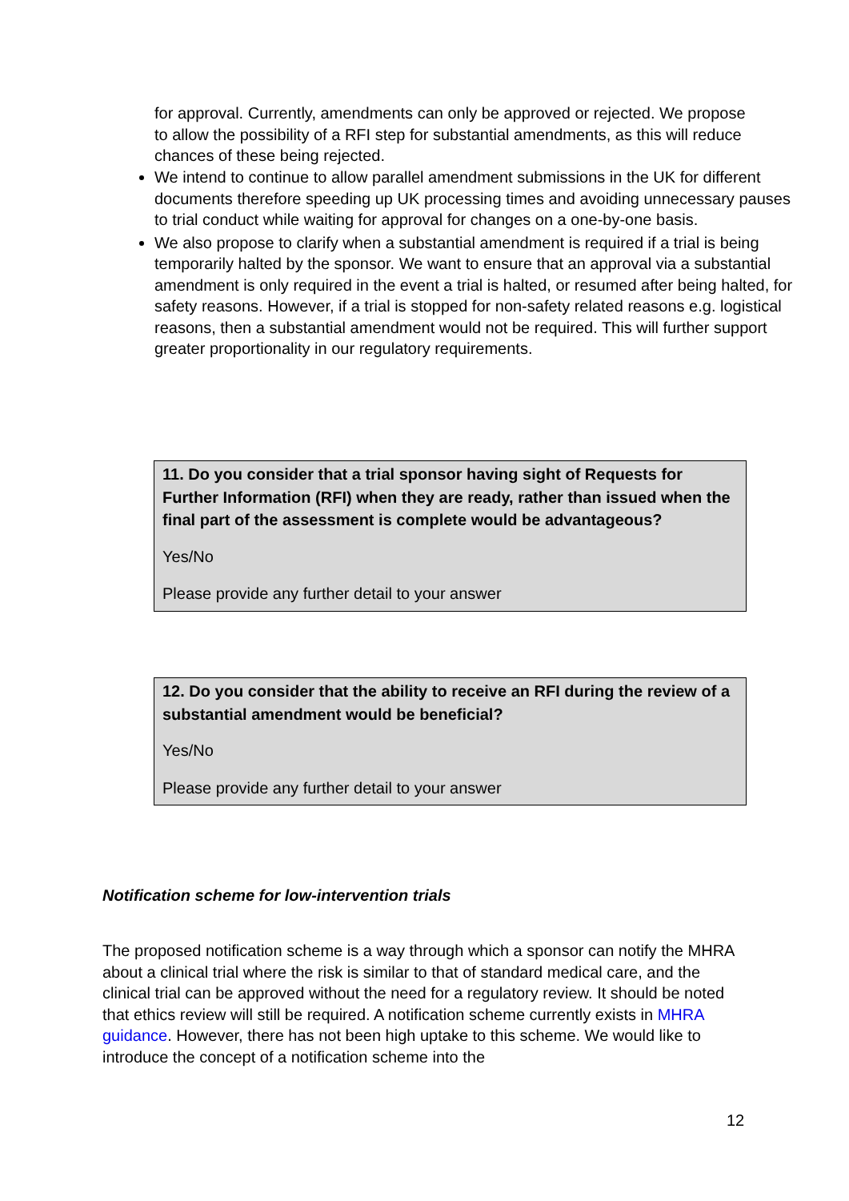for approval. Currently, amendments can only be approved or rejected. We propose to allow the possibility of a RFI step for substantial amendments, as this will reduce chances of these being rejected.
We intend to continue to allow parallel amendment submissions in the UK for different documents therefore speeding up UK processing times and avoiding unnecessary pauses to trial conduct while waiting for approval for changes on a one-by-one basis.
We also propose to clarify when a substantial amendment is required if a trial is being temporarily halted by the sponsor. We want to ensure that an approval via a substantial amendment is only required in the event a trial is halted, or resumed after being halted, for safety reasons. However, if a trial is stopped for non-safety related reasons e.g. logistical reasons, then a substantial amendment would not be required. This will further support greater proportionality in our regulatory requirements.
11. Do you consider that a trial sponsor having sight of Requests for Further Information (RFI) when they are ready, rather than issued when the final part of the assessment is complete would be advantageous?
Yes/No
Please provide any further detail to your answer
12. Do you consider that the ability to receive an RFI during the review of a substantial amendment would be beneficial?
Yes/No
Please provide any further detail to your answer
Notification scheme for low-intervention trials
The proposed notification scheme is a way through which a sponsor can notify the MHRA about a clinical trial where the risk is similar to that of standard medical care, and the clinical trial can be approved without the need for a regulatory review. It should be noted that ethics review will still be required. A notification scheme currently exists in MHRA guidance. However, there has not been high uptake to this scheme. We would like to introduce the concept of a notification scheme into the
12